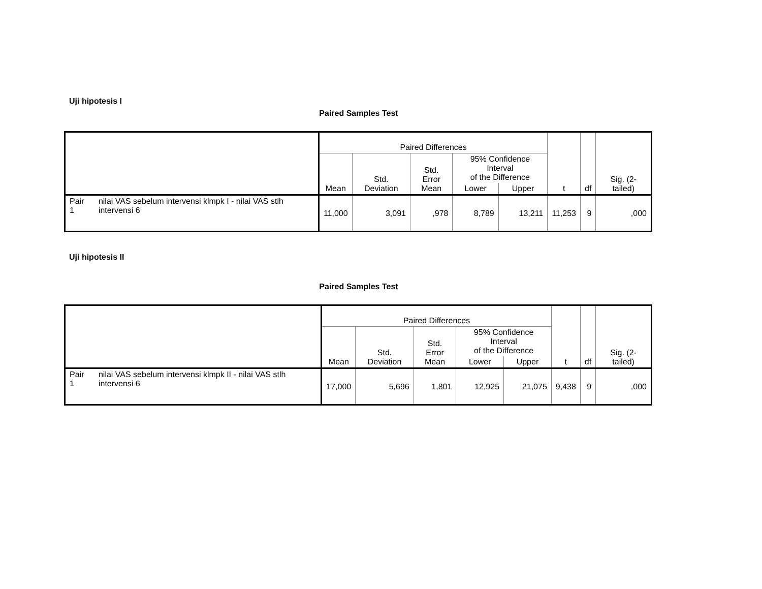Uji hipotesis I
Paired Samples Test
| | | Paired Differences | | | | | t | df | Sig. (2-tailed) |
| --- | --- | --- | --- | --- | --- | --- | --- | --- | --- |
| | | Mean | Std. Deviation | Std. Error Mean | 95% Confidence Interval of the Difference | | | | |
| | | | | | Lower | Upper | | | |
| Pair 1 | nilai VAS sebelum intervensi klmpk I - nilai VAS stlh intervensi 6 | 11,000 | 3,091 | ,978 | 8,789 | 13,211 | 11,253 | 9 | ,000 |
Uji hipotesis II
Paired Samples Test
| | | Paired Differences | | | | | t | df | Sig. (2-tailed) |
| --- | --- | --- | --- | --- | --- | --- | --- | --- | --- |
| | | Mean | Std. Deviation | Std. Error Mean | 95% Confidence Interval of the Difference | | | | |
| | | | | | Lower | Upper | | | |
| Pair 1 | nilai VAS sebelum intervensi klmpk II - nilai VAS stlh intervensi 6 | 17,000 | 5,696 | 1,801 | 12,925 | 21,075 | 9,438 | 9 | ,000 |